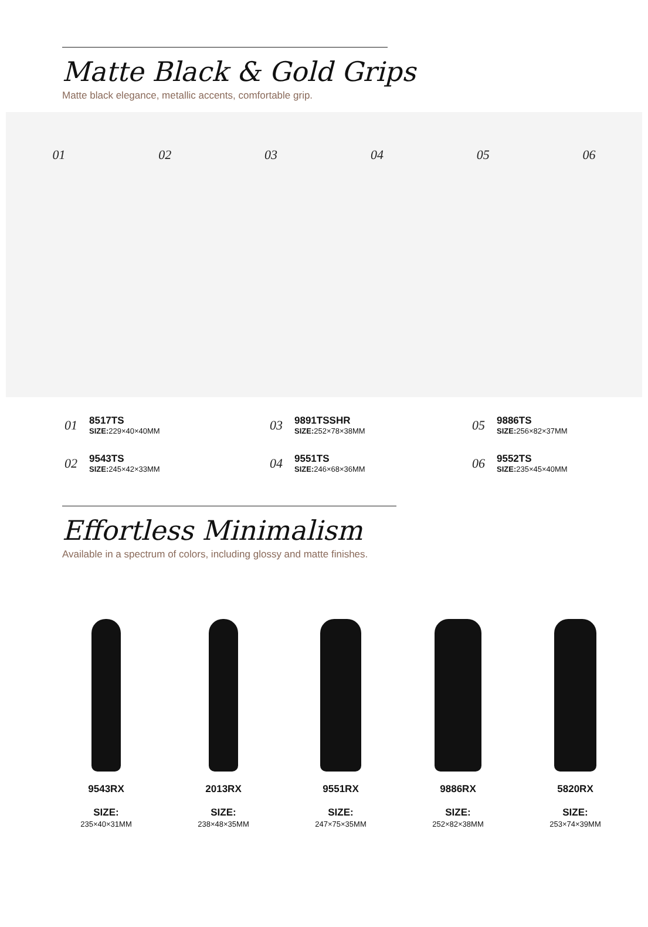Matte Black & Gold Grips
Matte black elegance, metallic accents, comfortable grip.
01 02 03 04 05 06
01
8517TS
SIZE: 229×40×40MM
03
9891TSSHR
SIZE: 252×78×38MM
05
9886TS
SIZE: 256×82×37MM
02
9543TS
SIZE: 245×42×33MM
04
9551TS
SIZE: 246×68×36MM
06
9552TS
SIZE: 235×45×40MM
Effortless Minimalism
Available in a spectrum of colors, including glossy and matte finishes.
9543RX
SIZE:
235×40×31MM
2013RX
SIZE:
238×48×35MM
9551RX
SIZE:
247×75×35MM
9886RX
SIZE:
252×82×38MM
5820RX
SIZE:
253×74×39MM